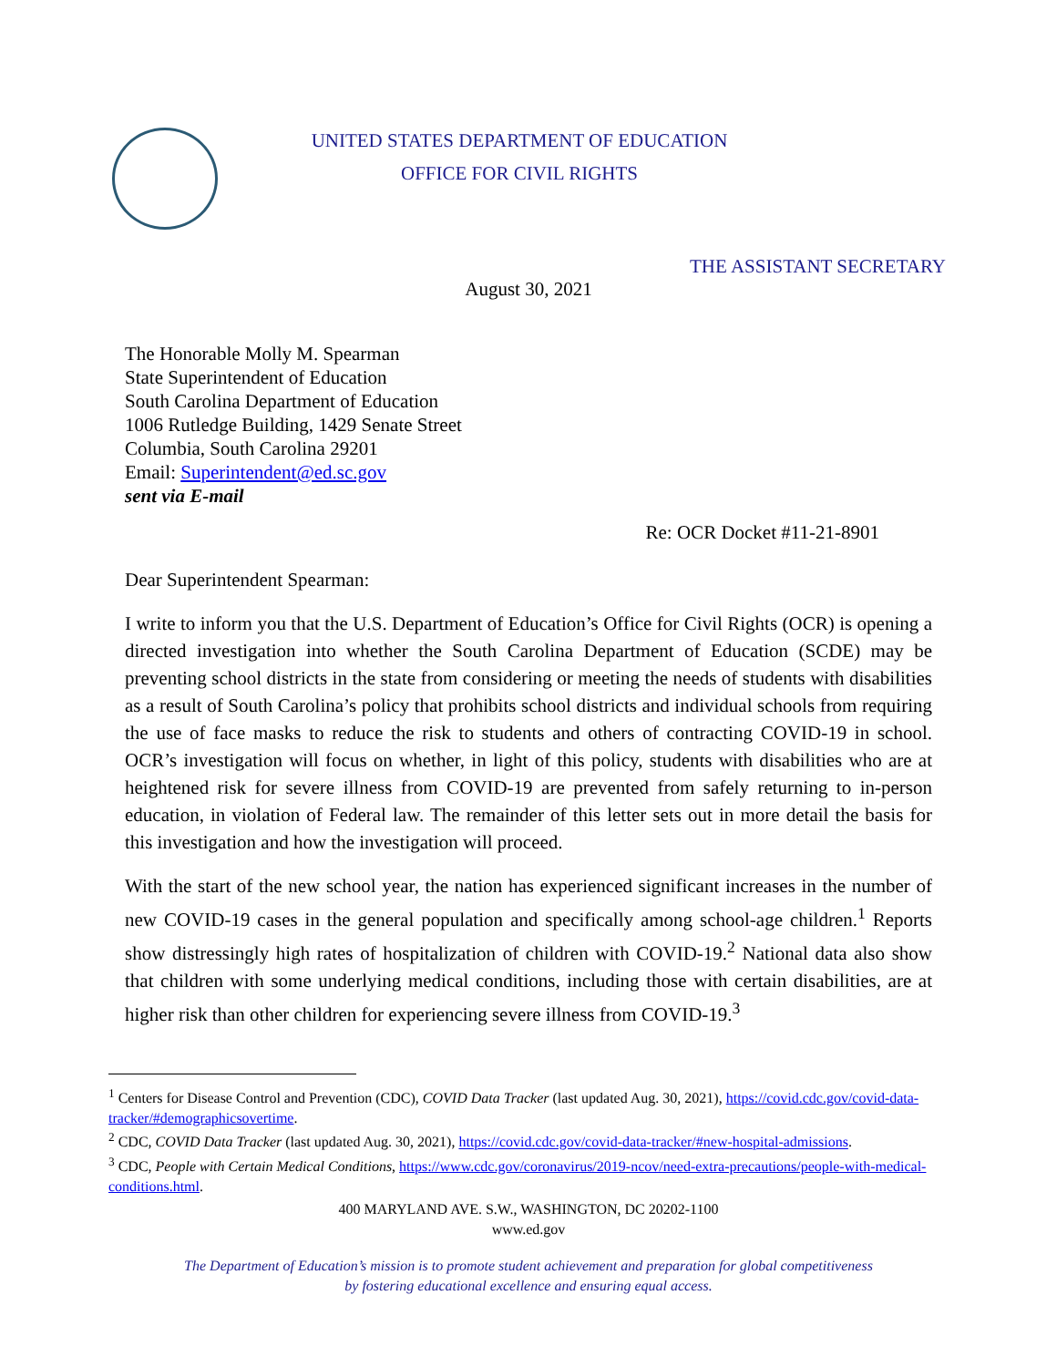UNITED STATES DEPARTMENT OF EDUCATION
OFFICE FOR CIVIL RIGHTS
THE ASSISTANT SECRETARY
August 30, 2021
The Honorable Molly M. Spearman
State Superintendent of Education
South Carolina Department of Education
1006 Rutledge Building, 1429 Senate Street
Columbia, South Carolina 29201
Email: Superintendent@ed.sc.gov
sent via E-mail
Re: OCR Docket #11-21-8901
Dear Superintendent Spearman:
I write to inform you that the U.S. Department of Education’s Office for Civil Rights (OCR) is opening a directed investigation into whether the South Carolina Department of Education (SCDE) may be preventing school districts in the state from considering or meeting the needs of students with disabilities as a result of South Carolina’s policy that prohibits school districts and individual schools from requiring the use of face masks to reduce the risk to students and others of contracting COVID-19 in school. OCR’s investigation will focus on whether, in light of this policy, students with disabilities who are at heightened risk for severe illness from COVID-19 are prevented from safely returning to in-person education, in violation of Federal law. The remainder of this letter sets out in more detail the basis for this investigation and how the investigation will proceed.
With the start of the new school year, the nation has experienced significant increases in the number of new COVID-19 cases in the general population and specifically among school-age children.<sup>1</sup> Reports show distressingly high rates of hospitalization of children with COVID-19.<sup>2</sup> National data also show that children with some underlying medical conditions, including those with certain disabilities, are at higher risk than other children for experiencing severe illness from COVID-19.<sup>3</sup>
<sup>1</sup> Centers for Disease Control and Prevention (CDC), COVID Data Tracker (last updated Aug. 30, 2021), https://covid.cdc.gov/covid-data-tracker/#demographicsovertime.
<sup>2</sup> CDC, COVID Data Tracker (last updated Aug. 30, 2021), https://covid.cdc.gov/covid-data-tracker/#new-hospital-admissions.
<sup>3</sup> CDC, People with Certain Medical Conditions, https://www.cdc.gov/coronavirus/2019-ncov/need-extra-precautions/people-with-medical-conditions.html.
400 MARYLAND AVE. S.W., WASHINGTON, DC 20202-1100
www.ed.gov
The Department of Education’s mission is to promote student achievement and preparation for global competitiveness
by fostering educational excellence and ensuring equal access.